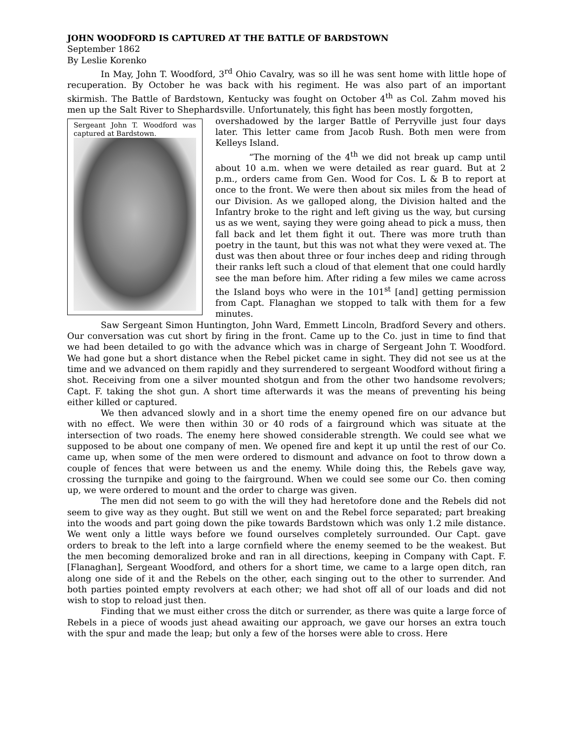JOHN WOODFORD IS CAPTURED AT THE BATTLE OF BARDSTOWN
September 1862
By Leslie Korenko
In May, John T. Woodford, 3<sup>rd</sup> Ohio Cavalry, was so ill he was sent home with little hope of recuperation. By October he was back with his regiment. He was also part of an important skirmish. The Battle of Bardstown, Kentucky was fought on October 4<sup>th</sup> as Col. Zahm moved his men up the Salt River to Shephardsville. Unfortunately, this fight has been mostly forgotten,
Sergeant John T. Woodford was captured at Bardstown.
overshadowed by the larger Battle of Perryville just four days later. This letter came from Jacob Rush. Both men were from Kelleys Island.
“The morning of the 4<sup>th</sup> we did not break up camp until about 10 a.m. when we were detailed as rear guard. But at 2 p.m., orders came from Gen. Wood for Cos. L & B to report at once to the front. We were then about six miles from the head of our Division. As we galloped along, the Division halted and the Infantry broke to the right and left giving us the way, but cursing us as we went, saying they were going ahead to pick a muss, then fall back and let them fight it out. There was more truth than poetry in the taunt, but this was not what they were vexed at. The dust was then about three or four inches deep and riding through their ranks left such a cloud of that element that one could hardly see the man before him. After riding a few miles we came across the Island boys who were in the 101<sup>st</sup> [and] getting permission from Capt. Flanaghan we stopped to talk with them for a few minutes.
Saw Sergeant Simon Huntington, John Ward, Emmett Lincoln, Bradford Severy and others. Our conversation was cut short by firing in the front. Came up to the Co. just in time to find that we had been detailed to go with the advance which was in charge of Sergeant John T. Woodford. We had gone but a short distance when the Rebel picket came in sight. They did not see us at the time and we advanced on them rapidly and they surrendered to sergeant Woodford without firing a shot. Receiving from one a silver mounted shotgun and from the other two handsome revolvers; Capt. F. taking the shot gun. A short time afterwards it was the means of preventing his being either killed or captured.
We then advanced slowly and in a short time the enemy opened fire on our advance but with no effect. We were then within 30 or 40 rods of a fairground which was situate at the intersection of two roads. The enemy here showed considerable strength. We could see what we supposed to be about one company of men. We opened fire and kept it up until the rest of our Co. came up, when some of the men were ordered to dismount and advance on foot to throw down a couple of fences that were between us and the enemy. While doing this, the Rebels gave way, crossing the turnpike and going to the fairground. When we could see some our Co. then coming up, we were ordered to mount and the order to charge was given.
The men did not seem to go with the will they had heretofore done and the Rebels did not seem to give way as they ought. But still we went on and the Rebel force separated; part breaking into the woods and part going down the pike towards Bardstown which was only 1.2 mile distance. We went only a little ways before we found ourselves completely surrounded. Our Capt. gave orders to break to the left into a large cornfield where the enemy seemed to be the weakest. But the men becoming demoralized broke and ran in all directions, keeping in Company with Capt. F. [Flanaghan], Sergeant Woodford, and others for a short time, we came to a large open ditch, ran along one side of it and the Rebels on the other, each singing out to the other to surrender. And both parties pointed empty revolvers at each other; we had shot off all of our loads and did not wish to stop to reload just then.
Finding that we must either cross the ditch or surrender, as there was quite a large force of Rebels in a piece of woods just ahead awaiting our approach, we gave our horses an extra touch with the spur and made the leap; but only a few of the horses were able to cross. Here